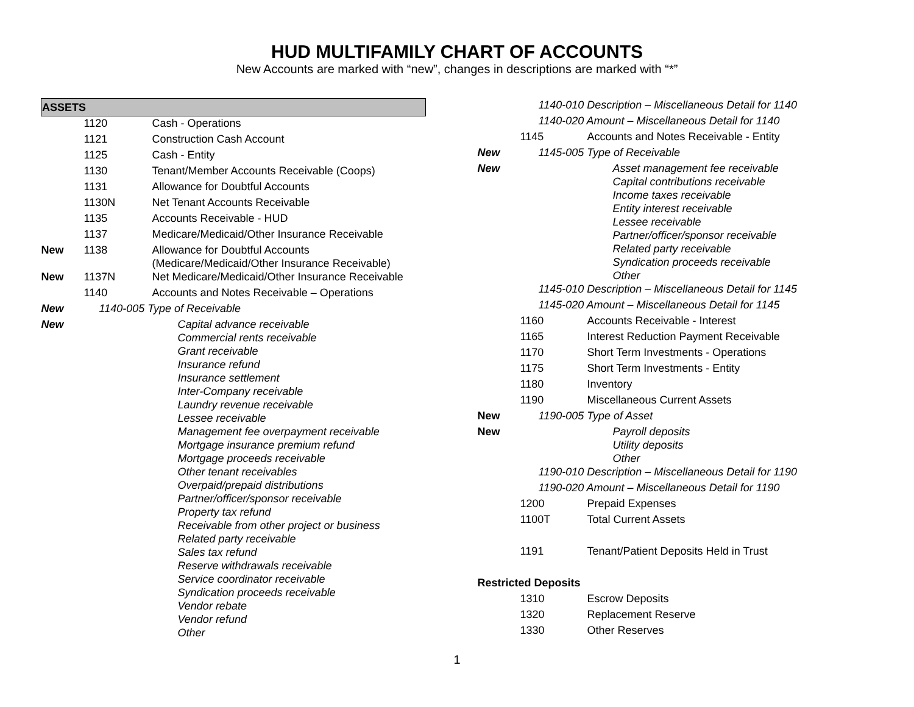HUD MULTIFAMILY CHART OF ACCOUNTS
New Accounts are marked with “new”, changes in descriptions are marked with “*”
| ASSETS | | |
| --- | --- | --- |
| | 1120 | Cash - Operations |
| | 1121 | Construction Cash Account |
| | 1125 | Cash - Entity |
| | 1130 | Tenant/Member Accounts Receivable (Coops) |
| | 1131 | Allowance for Doubtful Accounts |
| | 1130N | Net Tenant Accounts Receivable |
| | 1135 | Accounts Receivable - HUD |
| | 1137 | Medicare/Medicaid/Other Insurance Receivable |
| New | 1138 | Allowance for Doubtful Accounts (Medicare/Medicaid/Other Insurance Receivable) |
| New | 1137N | Net Medicare/Medicaid/Other Insurance Receivable |
| | 1140 | Accounts and Notes Receivable – Operations |
| New | 1140-005 Type of Receivable | |
| New | | Capital advance receivable Commercial rents receivable Grant receivable Insurance refund Insurance settlement Inter-Company receivable Laundry revenue receivable Lessee receivable Management fee overpayment receivable Mortgage insurance premium refund Mortgage proceeds receivable Other tenant receivables Overpaid/prepaid distributions Partner/officer/sponsor receivable Property tax refund Receivable from other project or business Related party receivable Sales tax refund Reserve withdrawals receivable Service coordinator receivable Syndication proceeds receivable Vendor rebate Vendor refund Other |
| | 1140-010 Description – Miscellaneous Detail for 1140 | |
| | 1140-020 Amount – Miscellaneous Detail for 1140 | |
| | 1145 | Accounts and Notes Receivable - Entity |
| New | 1145-005 Type of Receivable | |
| New | | Asset management fee receivable Capital contributions receivable Income taxes receivable Entity interest receivable Lessee receivable Partner/officer/sponsor receivable Related party receivable Syndication proceeds receivable Other |
| | 1145-010 Description – Miscellaneous Detail for 1145 | |
| | 1145-020 Amount – Miscellaneous Detail for 1145 | |
| | 1160 | Accounts Receivable - Interest |
| | 1165 | Interest Reduction Payment Receivable |
| | 1170 | Short Term Investments - Operations |
| | 1175 | Short Term Investments - Entity |
| | 1180 | Inventory |
| | 1190 | Miscellaneous Current Assets |
| New | 1190-005 Type of Asset | |
| New | | Payroll deposits Utility deposits Other |
| | 1190-010 Description – Miscellaneous Detail for 1190 | |
| | 1190-020 Amount – Miscellaneous Detail for 1190 | |
| | 1200 | Prepaid Expenses |
| | 1100T | Total Current Assets |
| | 1191 | Tenant/Patient Deposits Held in Trust |
| Restricted Deposits | | |
| | 1310 | Escrow Deposits |
| | 1320 | Replacement Reserve |
| | 1330 | Other Reserves |
1